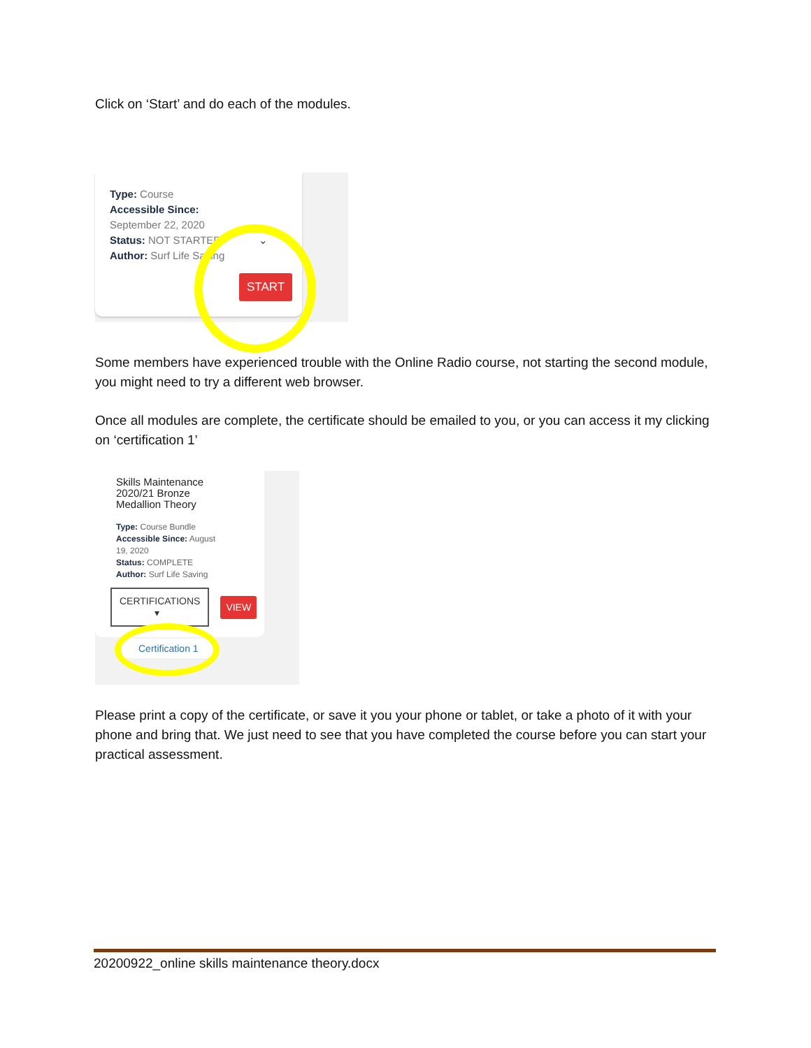Click on ‘Start’ and do each of the modules.
Type: Course
Accessible Since:
September 22, 2020
Status: NOT STARTED ⌄
Author: Surf Life Saving
START
Some members have experienced trouble with the Online Radio course, not starting the second module, you might need to try a different web browser.
Once all modules are complete, the certificate should be emailed to you, or you can access it my clicking on ‘certification 1’
Skills Maintenance
2020/21 Bronze
Medallion Theory
Type: Course Bundle
Accessible Since: August
19, 2020
Status: COMPLETE
Author: Surf Life Saving
CERTIFICATIONS
▾ VIEW
Certification 1
Please print a copy of the certificate, or save it you your phone or tablet, or take a photo of it with your phone and bring that. We just need to see that you have completed the course before you can start your practical assessment.
20200922_online skills maintenance theory.docx